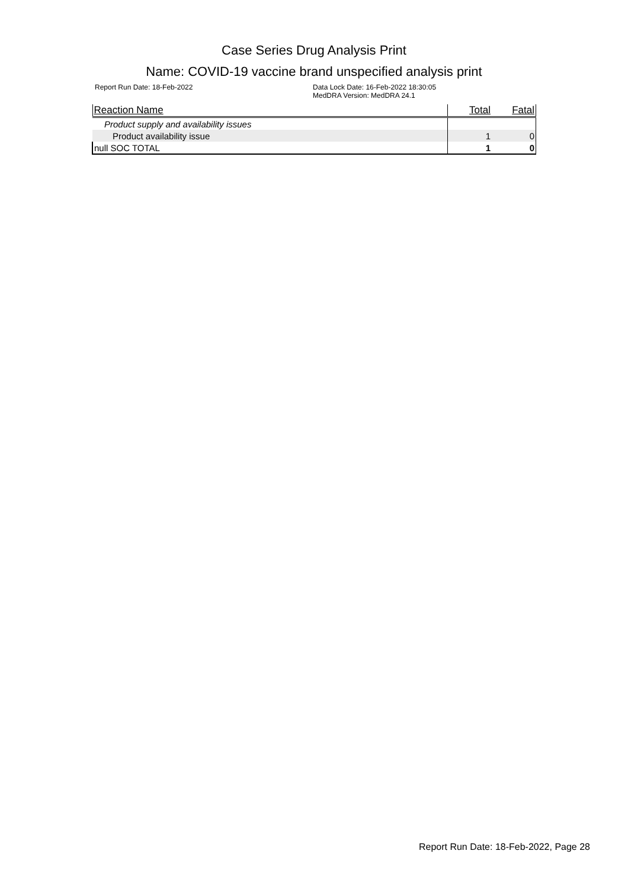Case Series Drug Analysis Print
Name: COVID-19 vaccine brand unspecified analysis print
Report Run Date: 18-Feb-2022 Data Lock Date: 16-Feb-2022 18:30:05
MedDRA Version: MedDRA 24.1
| Reaction Name | Total | Fatal |
| --- | --- | --- |
| Product supply and availability issues | | |
| Product availability issue | 1 | 0 |
| null SOC TOTAL | 1 | 0 |
Report Run Date: 18-Feb-2022, Page 28